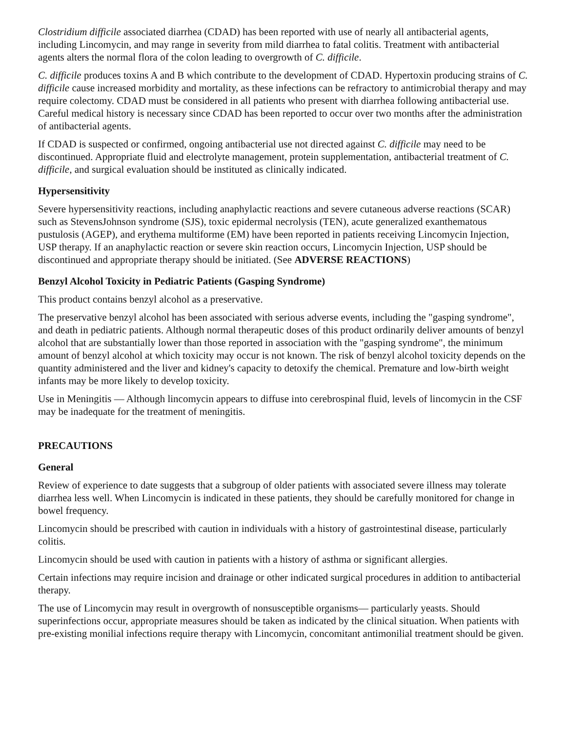Clostridium difficile associated diarrhea (CDAD) has been reported with use of nearly all antibacterial agents, including Lincomycin, and may range in severity from mild diarrhea to fatal colitis. Treatment with antibacterial agents alters the normal flora of the colon leading to overgrowth of C. difficile.
C. difficile produces toxins A and B which contribute to the development of CDAD. Hypertoxin producing strains of C. difficile cause increased morbidity and mortality, as these infections can be refractory to antimicrobial therapy and may require colectomy. CDAD must be considered in all patients who present with diarrhea following antibacterial use. Careful medical history is necessary since CDAD has been reported to occur over two months after the administration of antibacterial agents.
If CDAD is suspected or confirmed, ongoing antibacterial use not directed against C. difficile may need to be discontinued. Appropriate fluid and electrolyte management, protein supplementation, antibacterial treatment of C. difficile, and surgical evaluation should be instituted as clinically indicated.
Hypersensitivity
Severe hypersensitivity reactions, including anaphylactic reactions and severe cutaneous adverse reactions (SCAR) such as StevensJohnson syndrome (SJS), toxic epidermal necrolysis (TEN), acute generalized exanthematous pustulosis (AGEP), and erythema multiforme (EM) have been reported in patients receiving Lincomycin Injection, USP therapy. If an anaphylactic reaction or severe skin reaction occurs, Lincomycin Injection, USP should be discontinued and appropriate therapy should be initiated. (See ADVERSE REACTIONS)
Benzyl Alcohol Toxicity in Pediatric Patients (Gasping Syndrome)
This product contains benzyl alcohol as a preservative.
The preservative benzyl alcohol has been associated with serious adverse events, including the "gasping syndrome", and death in pediatric patients. Although normal therapeutic doses of this product ordinarily deliver amounts of benzyl alcohol that are substantially lower than those reported in association with the "gasping syndrome", the minimum amount of benzyl alcohol at which toxicity may occur is not known. The risk of benzyl alcohol toxicity depends on the quantity administered and the liver and kidney's capacity to detoxify the chemical. Premature and low-birth weight infants may be more likely to develop toxicity.
Use in Meningitis — Although lincomycin appears to diffuse into cerebrospinal fluid, levels of lincomycin in the CSF may be inadequate for the treatment of meningitis.
PRECAUTIONS
General
Review of experience to date suggests that a subgroup of older patients with associated severe illness may tolerate diarrhea less well. When Lincomycin is indicated in these patients, they should be carefully monitored for change in bowel frequency.
Lincomycin should be prescribed with caution in individuals with a history of gastrointestinal disease, particularly colitis.
Lincomycin should be used with caution in patients with a history of asthma or significant allergies.
Certain infections may require incision and drainage or other indicated surgical procedures in addition to antibacterial therapy.
The use of Lincomycin may result in overgrowth of nonsusceptible organisms— particularly yeasts. Should superinfections occur, appropriate measures should be taken as indicated by the clinical situation. When patients with pre-existing monilial infections require therapy with Lincomycin, concomitant antimonilial treatment should be given.